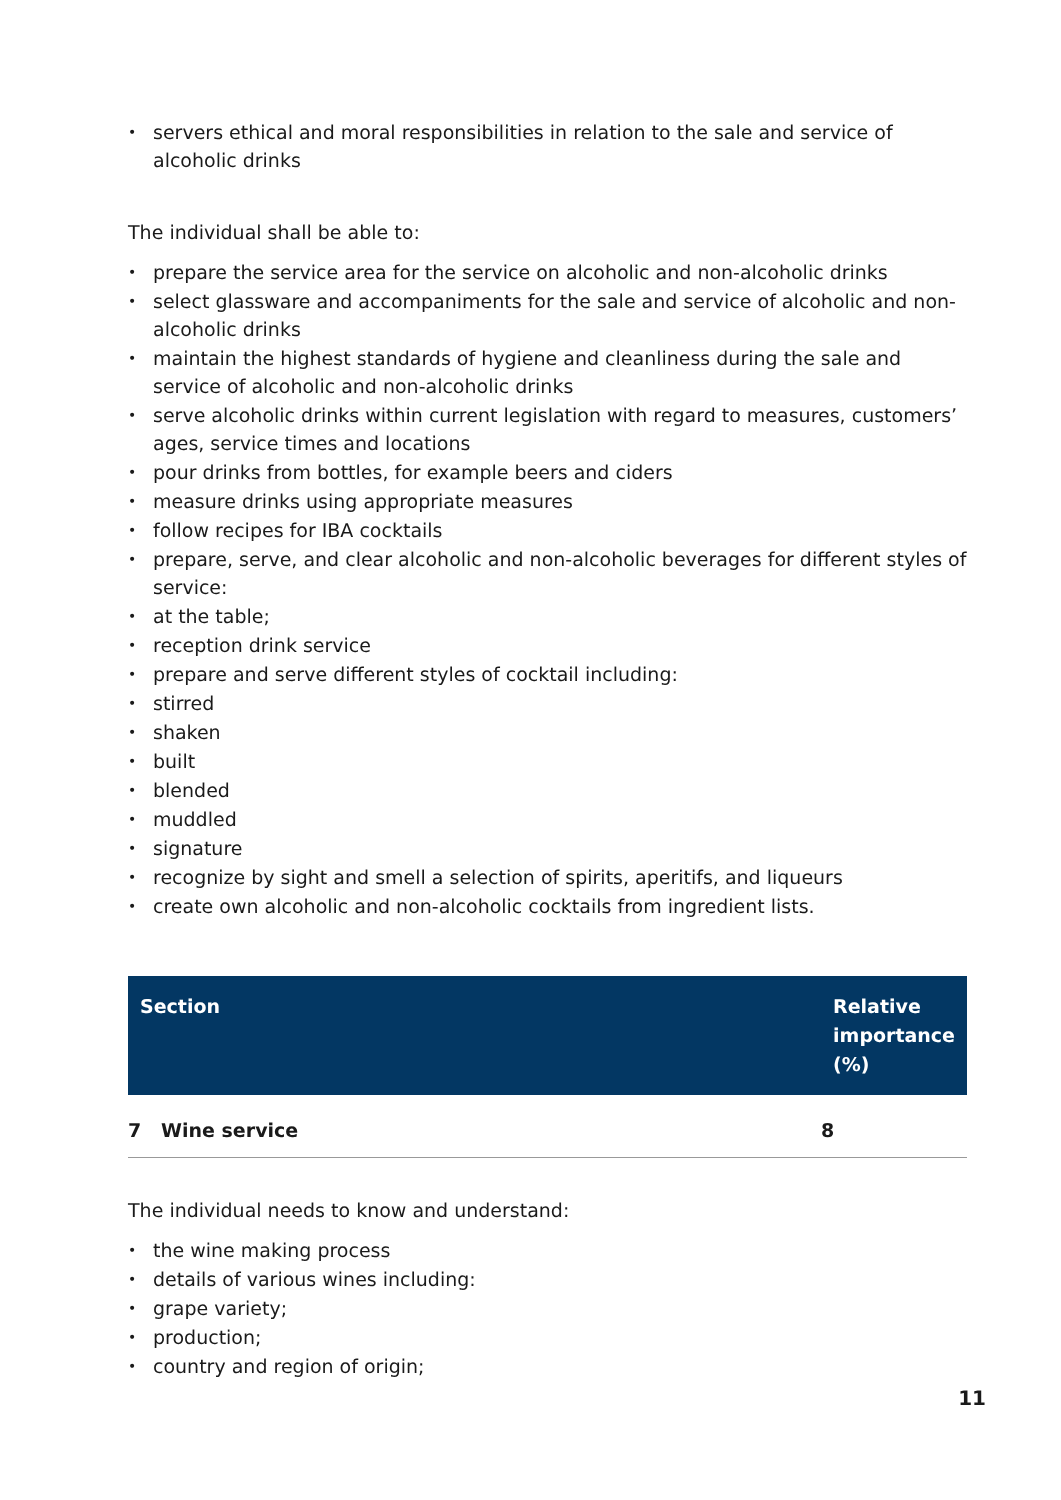• servers ethical and moral responsibilities in relation to the sale and service of alcoholic drinks
The individual shall be able to:
• prepare the service area for the service on alcoholic and non-alcoholic drinks
• select glassware and accompaniments for the sale and service of alcoholic and non-alcoholic drinks
• maintain the highest standards of hygiene and cleanliness during the sale and service of alcoholic and non-alcoholic drinks
• serve alcoholic drinks within current legislation with regard to measures, customers’ ages, service times and locations
• pour drinks from bottles, for example beers and ciders
• measure drinks using appropriate measures
• follow recipes for IBA cocktails
• prepare, serve, and clear alcoholic and non-alcoholic beverages for different styles of service:
• at the table;
• reception drink service
• prepare and serve different styles of cocktail including:
• stirred
• shaken
• built
• blended
• muddled
• signature
• recognize by sight and smell a selection of spirits, aperitifs, and liqueurs
• create own alcoholic and non-alcoholic cocktails from ingredient lists.
| Section | Relative importance (%) |
| --- | --- |
| 7 Wine service | 8 |
The individual needs to know and understand:
• the wine making process
• details of various wines including:
• grape variety;
• production;
• country and region of origin;
11